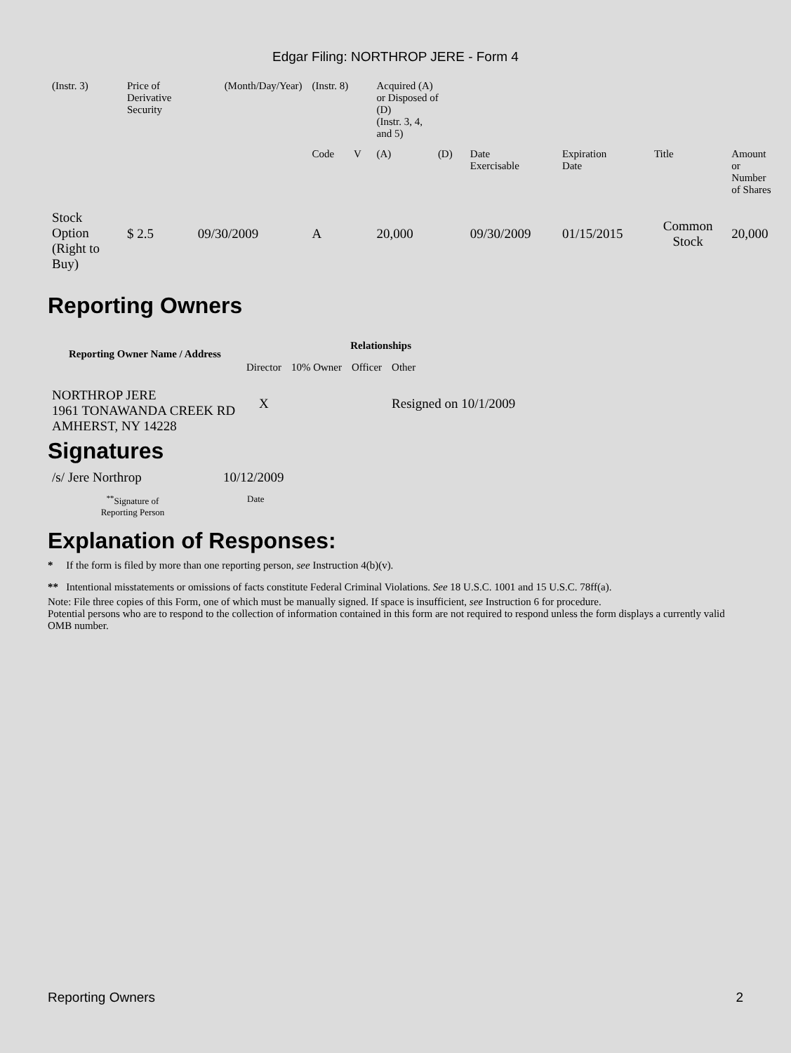Edgar Filing: NORTHROP JERE - Form 4
| (Instr. 3) | Price of Derivative Security | (Month/Day/Year) | | (Instr. 8) | | Acquired (A) or Disposed of (D) (Instr. 3, 4, and 5) | | | | | |
| | | | | Code | V | (A) | (D) | Date Exercisable | Expiration Date | Title | Amount or Number of Shares |
| Stock Option (Right to Buy) | $ 2.5 | 09/30/2009 | | A | | 20,000 | | 09/30/2009 | 01/15/2015 | Common Stock | 20,000 |
Reporting Owners
| Reporting Owner Name / Address | Relationships | | | |
| --- | --- | --- | --- | --- |
| | Director | 10% Owner | Officer | Other |
| NORTHROP JERE 1961 TONAWANDA CREEK RD AMHERST, NY 14228 | X | | | Resigned on 10/1/2009 |
Signatures
| /s/ Jere Northrop | 10/12/2009 |
| <sup>**</sup> Signature of Reporting Person | Date |
Explanation of Responses:
* If the form is filed by more than one reporting person, see Instruction 4(b)(v).
** Intentional misstatements or omissions of facts constitute Federal Criminal Violations. See 18 U.S.C. 1001 and 15 U.S.C. 78ff(a).
Note: File three copies of this Form, one of which must be manually signed. If space is insufficient, see Instruction 6 for procedure.
Potential persons who are to respond to the collection of information contained in this form are not required to respond unless the form displays a currently valid OMB number.
Reporting Owners 2